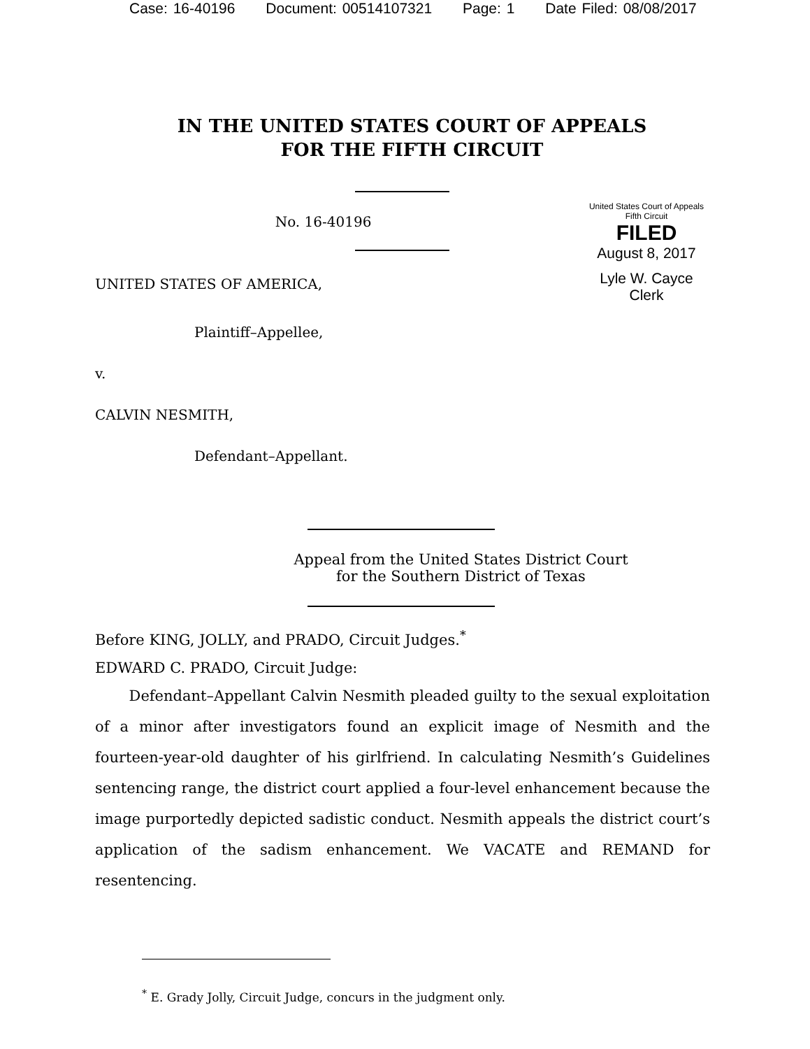Case: 16-40196 Document: 00514107321 Page: 1 Date Filed: 08/08/2017
IN THE UNITED STATES COURT OF APPEALS
FOR THE FIFTH CIRCUIT
No. 16-40196
UNITED STATES OF AMERICA,
Plaintiff–Appellee,
v.
CALVIN NESMITH,
Defendant–Appellant.
United States Court of Appeals
Fifth Circuit
FILED
August 8, 2017
Lyle W. Cayce
Clerk
Appeal from the United States District Court
for the Southern District of Texas
Before KING, JOLLY, and PRADO, Circuit Judges.<sup>*</sup>
EDWARD C. PRADO, Circuit Judge:
Defendant–Appellant Calvin Nesmith pleaded guilty to the sexual exploitation of a minor after investigators found an explicit image of Nesmith and the fourteen-year-old daughter of his girlfriend. In calculating Nesmith’s Guidelines sentencing range, the district court applied a four-level enhancement because the image purportedly depicted sadistic conduct. Nesmith appeals the district court’s application of the sadism enhancement. We VACATE and REMAND for resentencing.
<sup>*</sup> E. Grady Jolly, Circuit Judge, concurs in the judgment only.